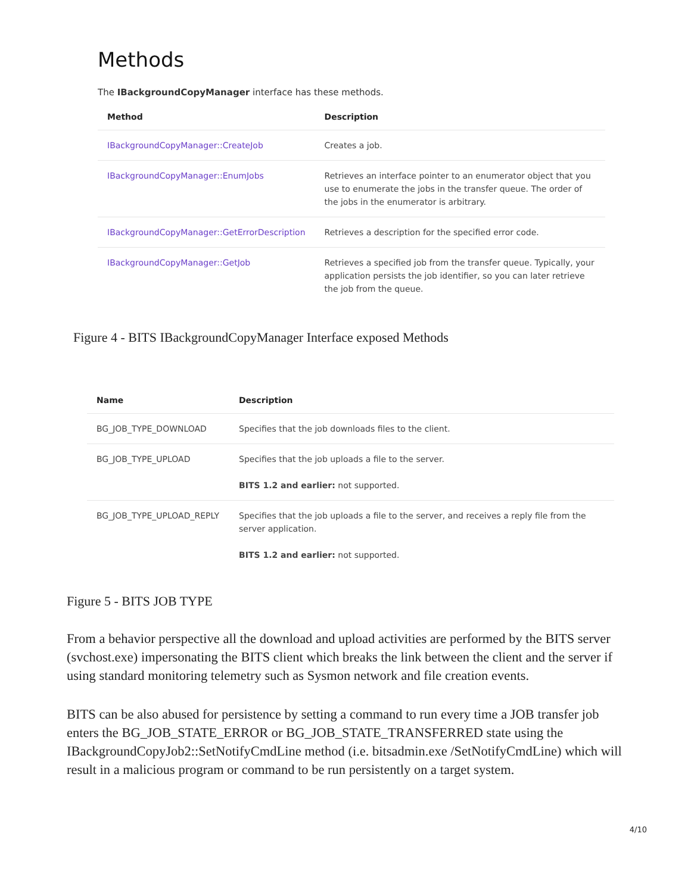Methods
The IBackgroundCopyManager interface has these methods.
| Method | Description |
| --- | --- |
| IBackgroundCopyManager::CreateJob | Creates a job. |
| IBackgroundCopyManager::EnumJobs | Retrieves an interface pointer to an enumerator object that you use to enumerate the jobs in the transfer queue. The order of the jobs in the enumerator is arbitrary. |
| IBackgroundCopyManager::GetErrorDescription | Retrieves a description for the specified error code. |
| IBackgroundCopyManager::GetJob | Retrieves a specified job from the transfer queue. Typically, your application persists the job identifier, so you can later retrieve the job from the queue. |
Figure 4 - BITS IBackgroundCopyManager Interface exposed Methods
| Name | Description |
| --- | --- |
| BG_JOB_TYPE_DOWNLOAD | Specifies that the job downloads files to the client. |
| BG_JOB_TYPE_UPLOAD | Specifies that the job uploads a file to the server. BITS 1.2 and earlier: not supported. |
| BG_JOB_TYPE_UPLOAD_REPLY | Specifies that the job uploads a file to the server, and receives a reply file from the server application. BITS 1.2 and earlier: not supported. |
Figure 5 - BITS JOB TYPE
From a behavior perspective all the download and upload activities are performed by the BITS server (svchost.exe) impersonating the BITS client which breaks the link between the client and the server if using standard monitoring telemetry such as Sysmon network and file creation events.
BITS can be also abused for persistence by setting a command to run every time a JOB transfer job enters the BG_JOB_STATE_ERROR or BG_JOB_STATE_TRANSFERRED state using the IBackgroundCopyJob2::SetNotifyCmdLine method (i.e. bitsadmin.exe /SetNotifyCmdLine) which will result in a malicious program or command to be run persistently on a target system.
4/10